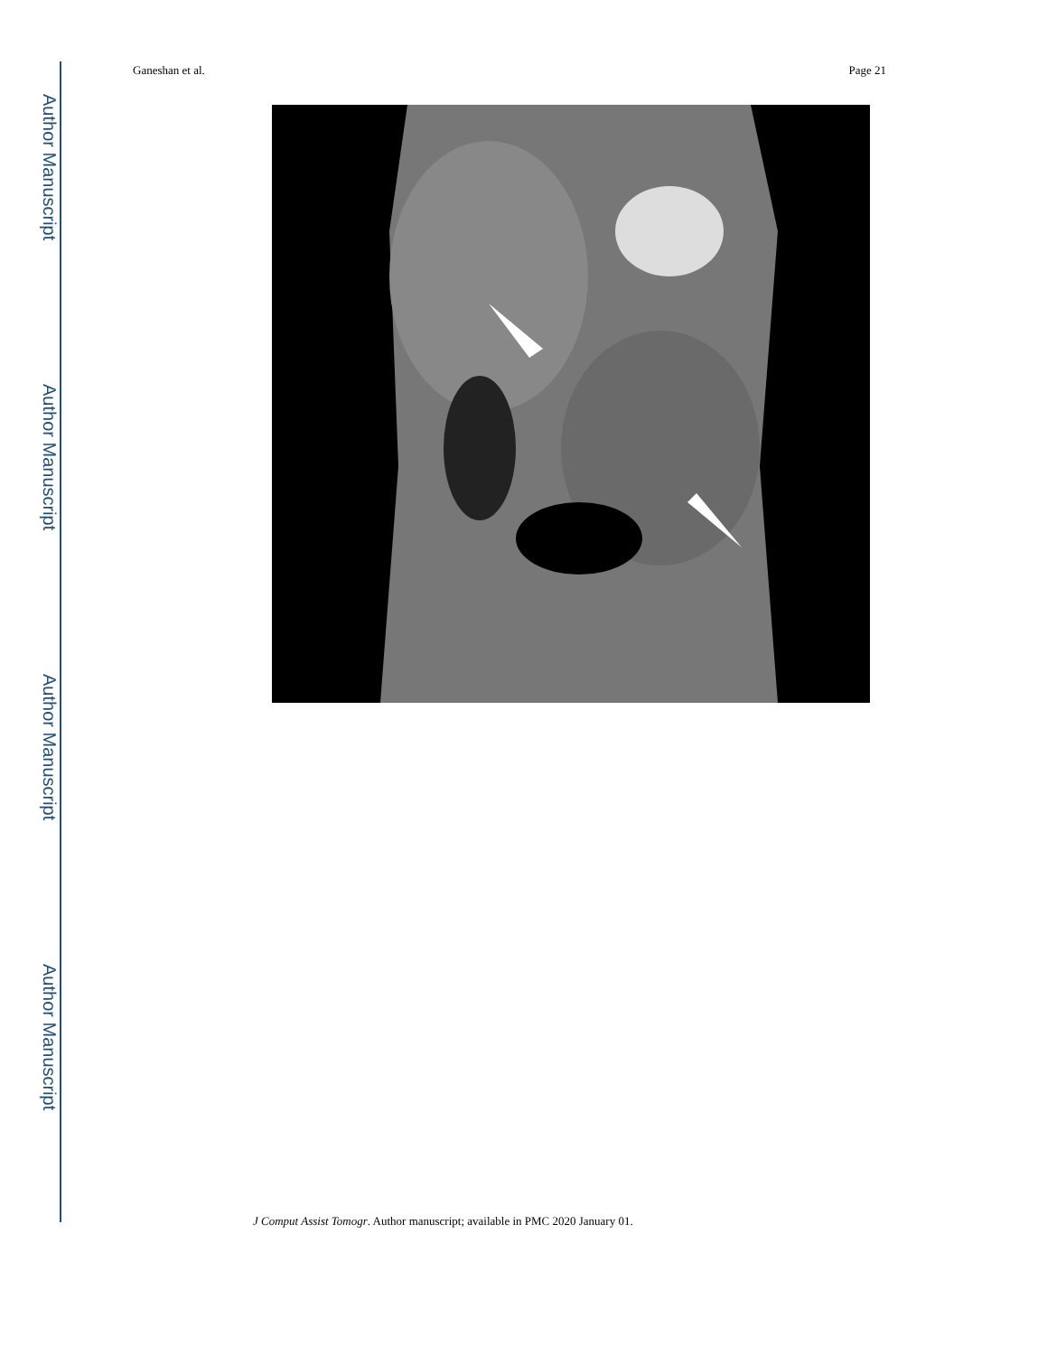Author Manuscript
Author Manuscript
Author Manuscript
Author Manuscript
Ganeshan et al. Page 21
J Comput Assist Tomogr. Author manuscript; available in PMC 2020 January 01.